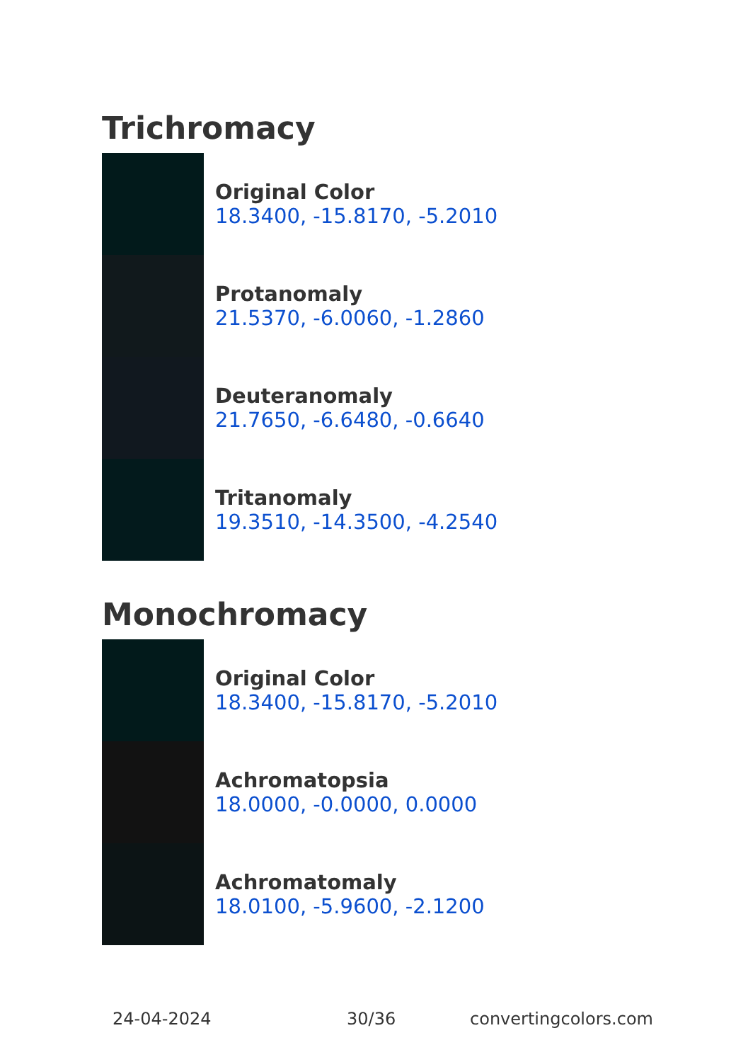Trichromacy
Original Color
18.3400, -15.8170, -5.2010
Protanomaly
21.5370, -6.0060, -1.2860
Deuteranomaly
21.7650, -6.6480, -0.6640
Tritanomaly
19.3510, -14.3500, -4.2540
Monochromacy
Original Color
18.3400, -15.8170, -5.2010
Achromatopsia
18.0000, -0.0000, 0.0000
Achromatomaly
18.0100, -5.9600, -2.1200
24-04-2024 30/36 convertingcolors.com